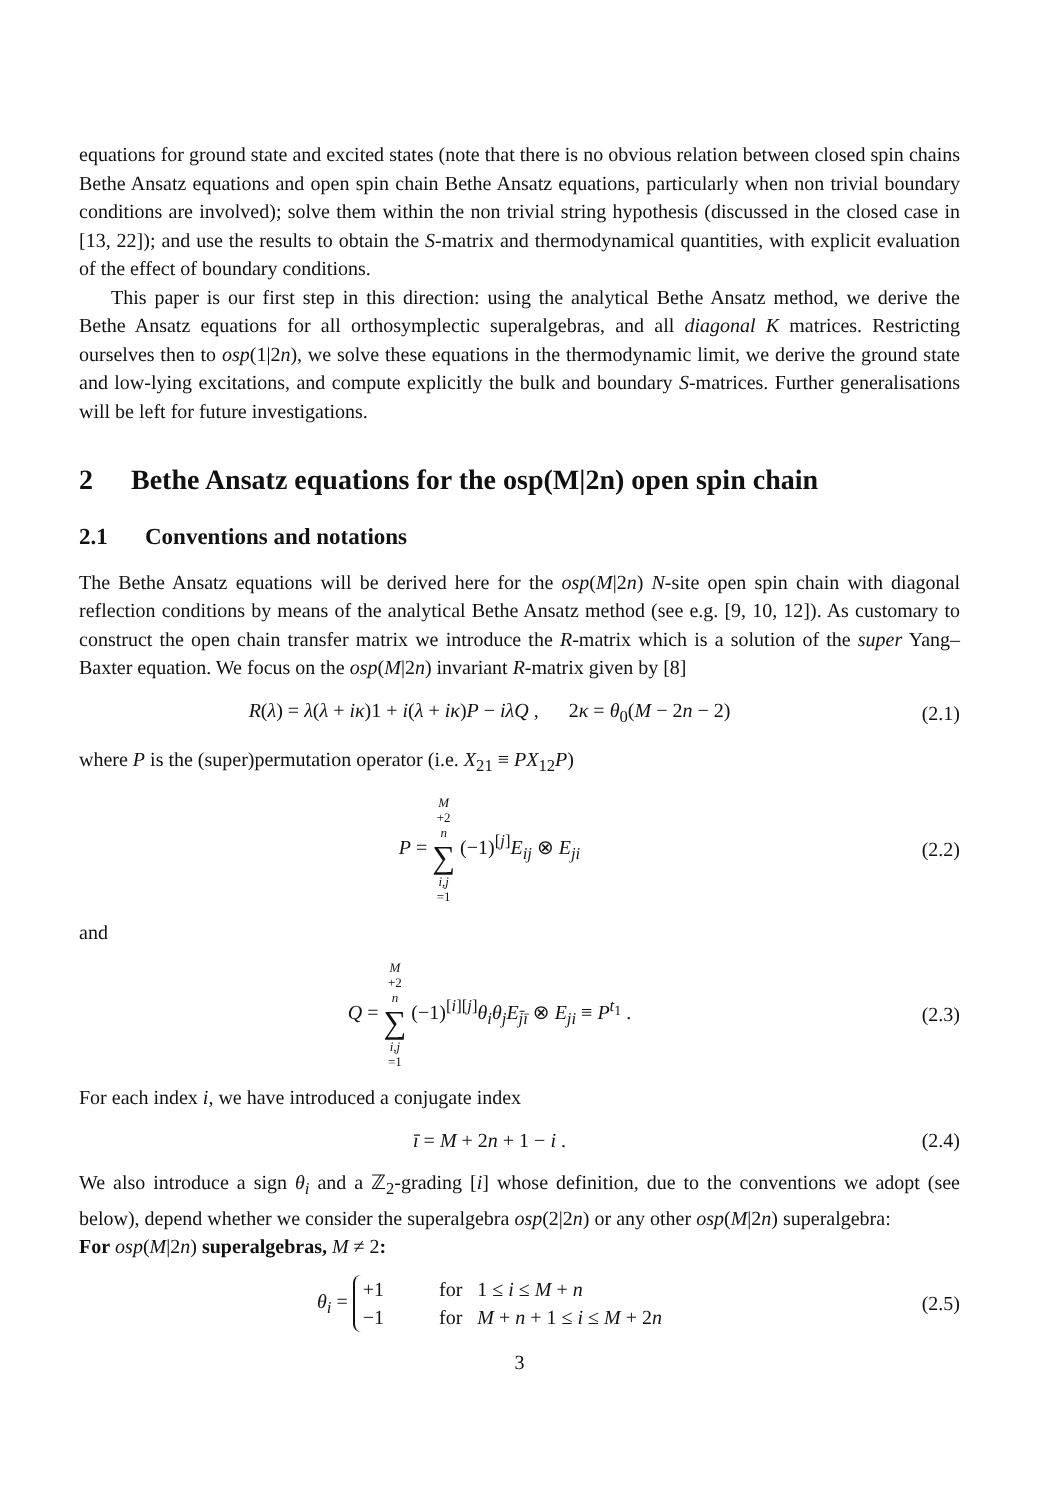equations for ground state and excited states (note that there is no obvious relation between closed spin chains Bethe Ansatz equations and open spin chain Bethe Ansatz equations, particularly when non trivial boundary conditions are involved); solve them within the non trivial string hypothesis (discussed in the closed case in [13, 22]); and use the results to obtain the S-matrix and thermodynamical quantities, with explicit evaluation of the effect of boundary conditions.
This paper is our first step in this direction: using the analytical Bethe Ansatz method, we derive the Bethe Ansatz equations for all orthosymplectic superalgebras, and all diagonal K matrices. Restricting ourselves then to osp(1|2n), we solve these equations in the thermodynamic limit, we derive the ground state and low-lying excitations, and compute explicitly the bulk and boundary S-matrices. Further generalisations will be left for future investigations.
2 Bethe Ansatz equations for the osp(M|2n) open spin chain
2.1 Conventions and notations
The Bethe Ansatz equations will be derived here for the osp(M|2n) N-site open spin chain with diagonal reflection conditions by means of the analytical Bethe Ansatz method (see e.g. [9, 10, 12]). As customary to construct the open chain transfer matrix we introduce the R-matrix which is a solution of the super Yang–Baxter equation. We focus on the osp(M|2n) invariant R-matrix given by [8]
R(λ) = λ(λ + iκ)1 + i(λ + iκ)P − iλQ , 2κ = θ<sub>0</sub>(M − 2n − 2)
(2.1)
where P is the (super)permutation operator (i.e. X<sub>21</sub> ≡ PX<sub>12</sub>P)
P = M +2 n ∑ i,j =1 (−1)<sup>[j]</sup>E<sub>ij</sub> ⊗ E<sub>ji</sub>
(2.2)
and
Q = M +2 n ∑ i,j =1 (−1)<sup>[i][j]</sup>θ<sub>i</sub>θ<sub>j</sub>E<sub>j̄ī</sub> ⊗ E<sub>ji</sub> ≡ P<sup>t<sub>1</sub></sup> .
(2.3)
For each index i, we have introduced a conjugate index
ī = M + 2n + 1 − i . (2.4)
We also introduce a sign θ<sub>i</sub> and a ℤ<sub>2</sub>-grading [i] whose definition, due to the conventions we adopt (see below), depend whether we consider the superalgebra osp(2|2n) or any other osp(M|2n) superalgebra:
For osp(M|2n) superalgebras, M ≠ 2:
θ<sub>i</sub> = +1 for 1 ≤ i ≤ M + n
−1 for M + n + 1 ≤ i ≤ M + 2n
(2.5)
3